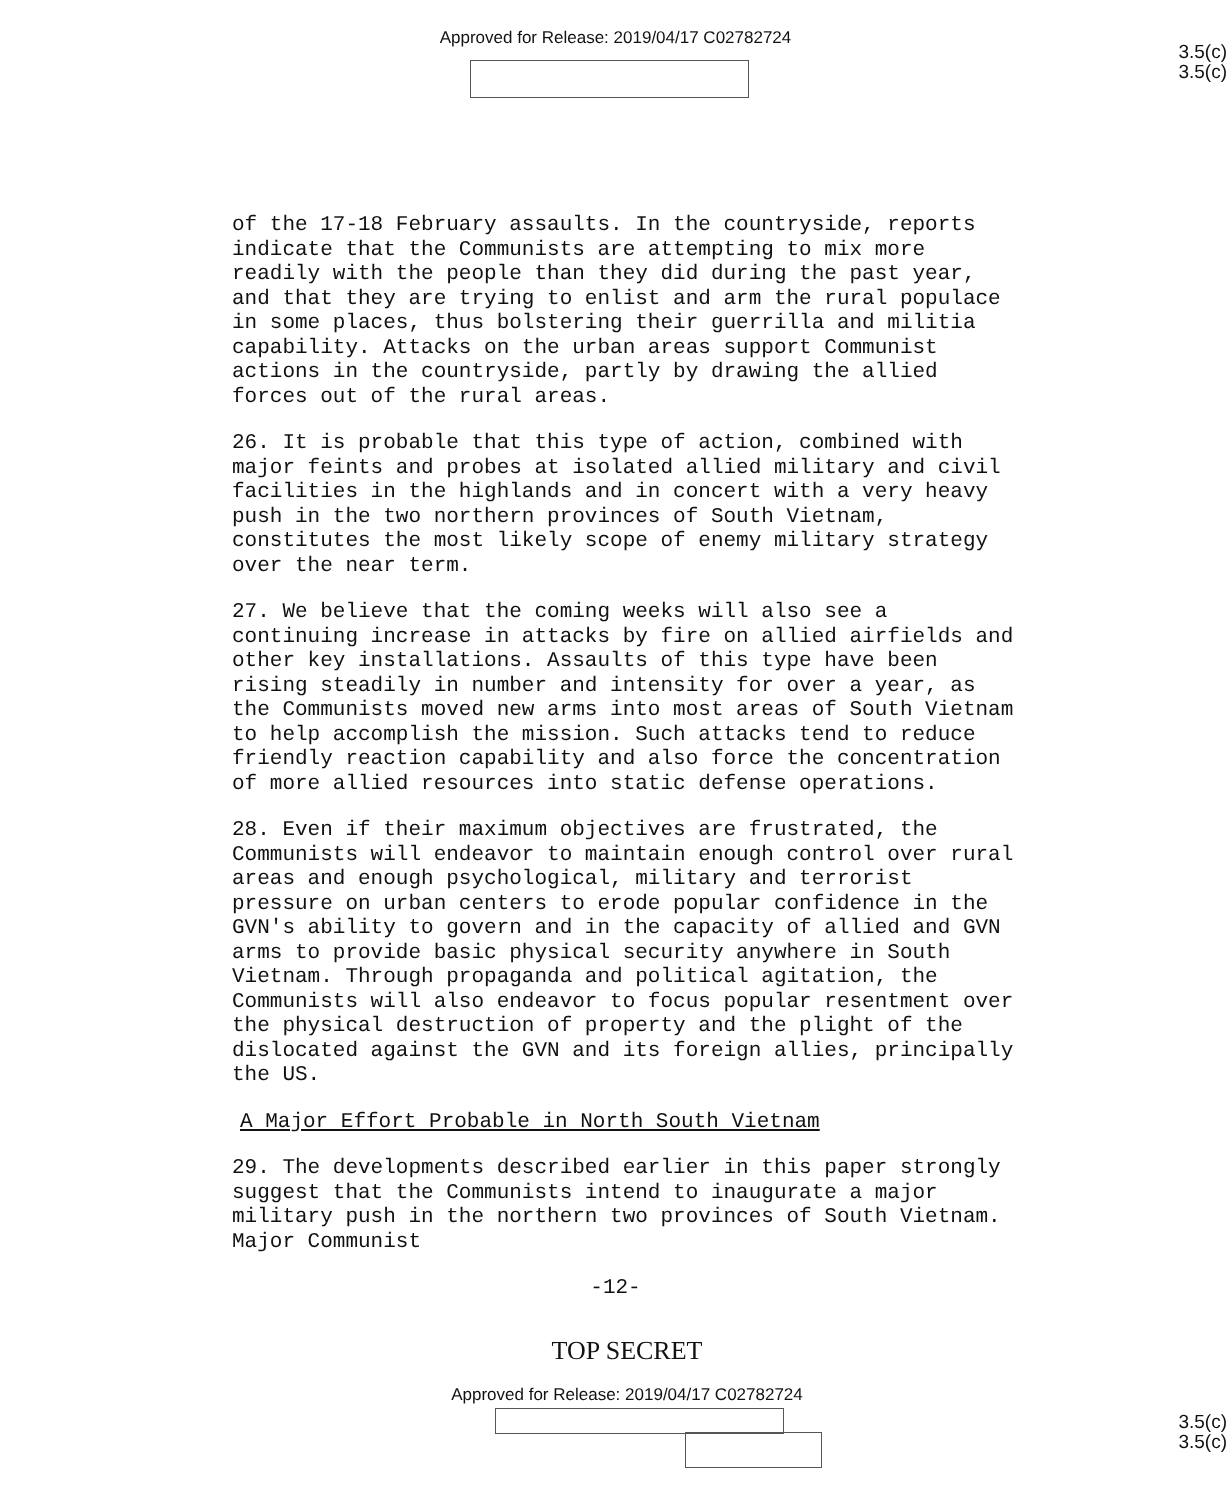Approved for Release: 2019/04/17 C02782724
3.5(c)
3.5(c)
of the 17-18 February assaults. In the countryside, reports indicate that the Communists are attempting to mix more readily with the people than they did during the past year, and that they are trying to enlist and arm the rural populace in some places, thus bolstering their guerrilla and militia capability. Attacks on the urban areas support Communist actions in the countryside, partly by drawing the allied forces out of the rural areas.
26. It is probable that this type of action, combined with major feints and probes at isolated allied military and civil facilities in the highlands and in concert with a very heavy push in the two northern provinces of South Vietnam, constitutes the most likely scope of enemy military strategy over the near term.
27. We believe that the coming weeks will also see a continuing increase in attacks by fire on allied airfields and other key installations. Assaults of this type have been rising steadily in number and intensity for over a year, as the Communists moved new arms into most areas of South Vietnam to help accomplish the mission. Such attacks tend to reduce friendly reaction capability and also force the concentration of more allied resources into static defense operations.
28. Even if their maximum objectives are frustrated, the Communists will endeavor to maintain enough control over rural areas and enough psychological, military and terrorist pressure on urban centers to erode popular confidence in the GVN's ability to govern and in the capacity of allied and GVN arms to provide basic physical security anywhere in South Vietnam. Through propaganda and political agitation, the Communists will also endeavor to focus popular resentment over the physical destruction of property and the plight of the dislocated against the GVN and its foreign allies, principally the US.
A Major Effort Probable in North South Vietnam
29. The developments described earlier in this paper strongly suggest that the Communists intend to inaugurate a major military push in the northern two provinces of South Vietnam. Major Communist
-12-
TOP SECRET
Approved for Release: 2019/04/17 C02782724
3.5(c)
3.5(c)